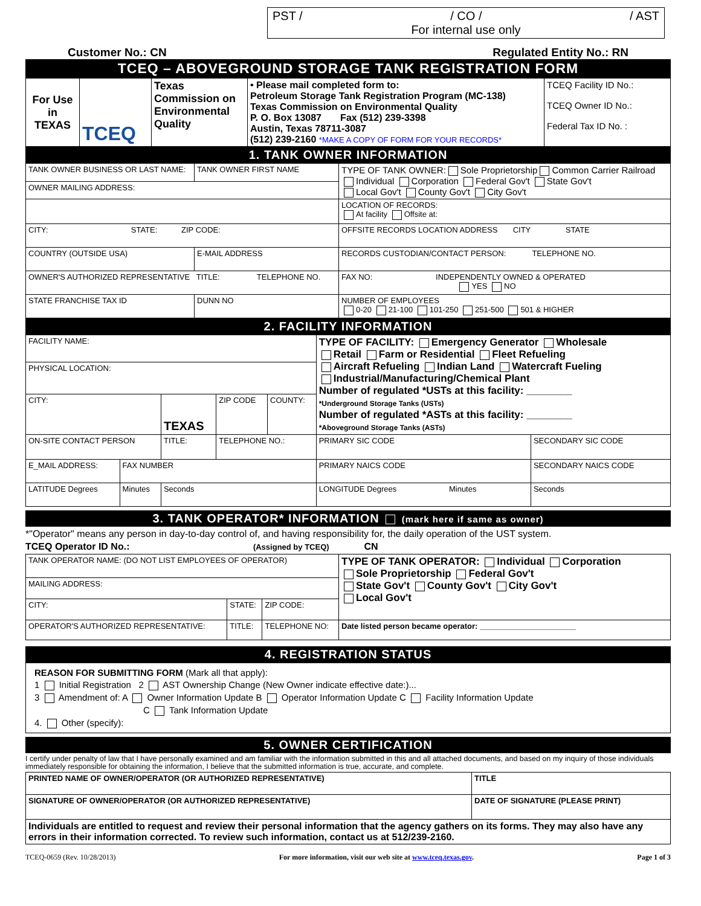PST / / CO / / AST
For internal use only
Customer No.: CN Regulated Entity No.: RN
TCEQ – ABOVEGROUND STORAGE TANK REGISTRATION FORM
| For Use in TEXAS | TCEQ | Texas Commission on Environmental Quality | • Please mail completed form to: Petroleum Storage Tank Registration Program (MC-138) Texas Commission on Environmental Quality P. O. Box 13087 Fax (512) 239-3398 Austin, Texas 78711-3087 (512) 239-2160 *MAKE A COPY OF FORM FOR YOUR RECORDS* | TCEQ Facility ID No.: TCEQ Owner ID No.: Federal Tax ID No. : |
1. TANK OWNER INFORMATION
| TANK OWNER BUSINESS OR LAST NAME: | TANK OWNER FIRST NAME | TYPE OF TANK OWNER: Sole Proprietorship Common Carrier Railroad Individual Corporation Federal Gov't State Gov't Local Gov't County Gov't City Gov't |
| OWNER MAILING ADDRESS: | | |
| | | LOCATION OF RECORDS: At facility Offsite at: |
| CITY: STATE: ZIP CODE: | | OFFSITE RECORDS LOCATION ADDRESS CITY STATE |
| COUNTRY (OUTSIDE USA) | E-MAIL ADDRESS | RECORDS CUSTODIAN/CONTACT PERSON: TELEPHONE NO. |
| OWNER'S AUTHORIZED REPRESENTATIVE TITLE: TELEPHONE NO. | | FAX NO: INDEPENDENTLY OWNED & OPERATED YES NO |
| STATE FRANCHISE TAX ID | DUNN NO | NUMBER OF EMPLOYEES 0-20 21-100 101-250 251-500 501 & HIGHER |
2. FACILITY INFORMATION
| FACILITY NAME: | | | | | TYPE OF FACILITY: Emergency Generator Wholesale Retail Farm or Residential Fleet Refueling Aircraft Refueling Indian Land Watercraft Fueling Industrial/Manufacturing/Chemical Plant Number of regulated *USTs at this facility: ________ *Underground Storage Tanks (USTs) Number of regulated *ASTs at this facility: ________ *Aboveground Storage Tanks (ASTs) | |
| PHYSICAL LOCATION: | | | | | | |
| CITY: | | TEXAS | ZIP CODE | COUNTY: | | |
| ON-SITE CONTACT PERSON | | TITLE: | TELEPHONE NO.: | | PRIMARY SIC CODE | SECONDARY SIC CODE |
| E_MAIL ADDRESS: | FAX NUMBER | | | | PRIMARY NAICS CODE | SECONDARY NAICS CODE |
| LATITUDE Degrees | Minutes | Seconds | | | LONGITUDE Degrees Minutes | Seconds |
3. TANK OPERATOR* INFORMATION (mark here if same as owner)
*"Operator" means any person in day-to-day control of, and having responsibility for, the daily operation of the UST system.
TCEQ Operator ID No.: (Assigned by TCEQ) CN
| TANK OPERATOR NAME: (DO NOT LIST EMPLOYEES OF OPERATOR) | | | TYPE OF TANK OPERATOR: Individual Corporation Sole Proprietorship Federal Gov't State Gov't County Gov't City Gov't Local Gov't |
| MAILING ADDRESS: | | | |
| CITY: | STATE: | ZIP CODE: | |
| OPERATOR'S AUTHORIZED REPRESENTATIVE: | TITLE: | TELEPHONE NO: | Date listed person became operator: ______________________ |
4. REGISTRATION STATUS
REASON FOR SUBMITTING FORM (Mark all that apply):
1 Initial Registration 2 AST Ownership Change (New Owner indicate effective date:)...
3 Amendment of: A Owner Information Update B Operator Information Update C Facility Information Update
C Tank Information Update
4. Other (specify):
5. OWNER CERTIFICATION
I certify under penalty of law that I have personally examined and am familiar with the information submitted in this and all attached documents, and based on my inquiry of those individuals immediately responsible for obtaining the information, I believe that the submitted information is true, accurate, and complete.
| PRINTED NAME OF OWNER/OPERATOR (OR AUTHORIZED REPRESENTATIVE) | TITLE |
| SIGNATURE OF OWNER/OPERATOR (OR AUTHORIZED REPRESENTATIVE) | DATE OF SIGNATURE (PLEASE PRINT) |
| Individuals are entitled to request and review their personal information that the agency gathers on its forms. They may also have any errors in their information corrected. To review such information, contact us at 512/239-2160. | |
TCEQ-0659 (Rev. 10/28/2013) For more information, visit our web site at www.tceq.texas.gov. Page 1 of 3